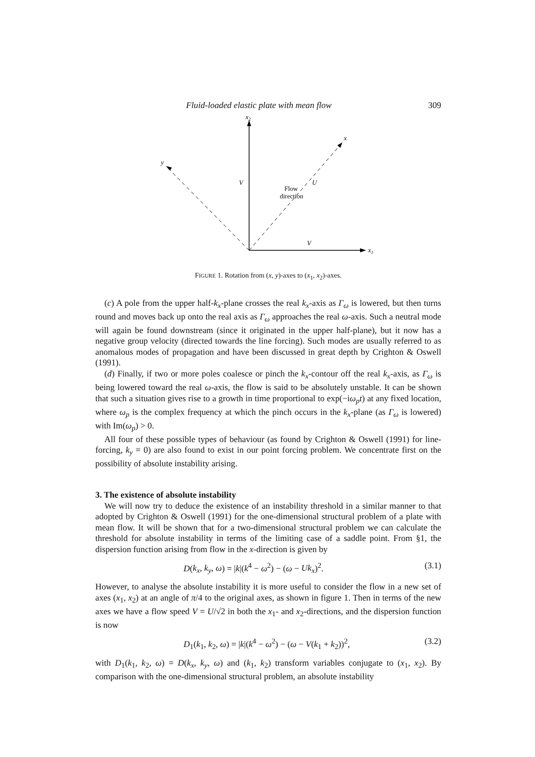Fluid-loaded elastic plate with mean flow 309
x2
x
y
x1
V
V
U
Flow
direction
FIGURE 1. Rotation from (x, y)-axes to (x<sub>1</sub>, x<sub>2</sub>)-axes.
(c) A pole from the upper half-k<sub>x</sub>-plane crosses the real k<sub>x</sub>-axis as Γ<sub>ω</sub> is lowered, but then turns round and moves back up onto the real axis as Γ<sub>ω</sub> approaches the real ω-axis. Such a neutral mode will again be found downstream (since it originated in the upper half-plane), but it now has a negative group velocity (directed towards the line forcing). Such modes are usually referred to as anomalous modes of propagation and have been discussed in great depth by Crighton & Oswell (1991).
(d) Finally, if two or more poles coalesce or pinch the k<sub>x</sub>-contour off the real k<sub>x</sub>-axis, as Γ<sub>ω</sub> is being lowered toward the real ω-axis, the flow is said to be absolutely unstable. It can be shown that such a situation gives rise to a growth in time proportional to exp(−iω<sub>p</sub>t) at any fixed location, where ω<sub>p</sub> is the complex frequency at which the pinch occurs in the k<sub>x</sub>-plane (as Γ<sub>ω</sub> is lowered) with Im(ω<sub>p</sub>) > 0.
All four of these possible types of behaviour (as found by Crighton & Oswell (1991) for line-forcing, k<sub>y</sub> = 0) are also found to exist in our point forcing problem. We concentrate first on the possibility of absolute instability arising.
3. The existence of absolute instability
We will now try to deduce the existence of an instability threshold in a similar manner to that adopted by Crighton & Oswell (1991) for the one-dimensional structural problem of a plate with mean flow. It will be shown that for a two-dimensional structural problem we can calculate the threshold for absolute instability in terms of the limiting case of a saddle point. From §1, the dispersion function arising from flow in the x-direction is given by
D(k<sub>x</sub>, k<sub>y</sub>, ω) = |k|(k<sup>4</sup> − ω<sup>2</sup>) − (ω − Uk<sub>x</sub>)<sup>2</sup>. (3.1)
However, to analyse the absolute instability it is more useful to consider the flow in a new set of axes (x<sub>1</sub>, x<sub>2</sub>) at an angle of π/4 to the original axes, as shown in figure 1. Then in terms of the new axes we have a flow speed V = U/√2 in both the x<sub>1</sub>- and x<sub>2</sub>-directions, and the dispersion function is now
D<sub>1</sub>(k<sub>1</sub>, k<sub>2</sub>, ω) = |k|(k<sup>4</sup> − ω<sup>2</sup>) − (ω − V(k<sub>1</sub> + k<sub>2</sub>))<sup>2</sup>, (3.2)
with D<sub>1</sub>(k<sub>1</sub>, k<sub>2</sub>, ω) = D(k<sub>x</sub>, k<sub>y</sub>, ω) and (k<sub>1</sub>, k<sub>2</sub>) transform variables conjugate to (x<sub>1</sub>, x<sub>2</sub>). By comparison with the one-dimensional structural problem, an absolute instability